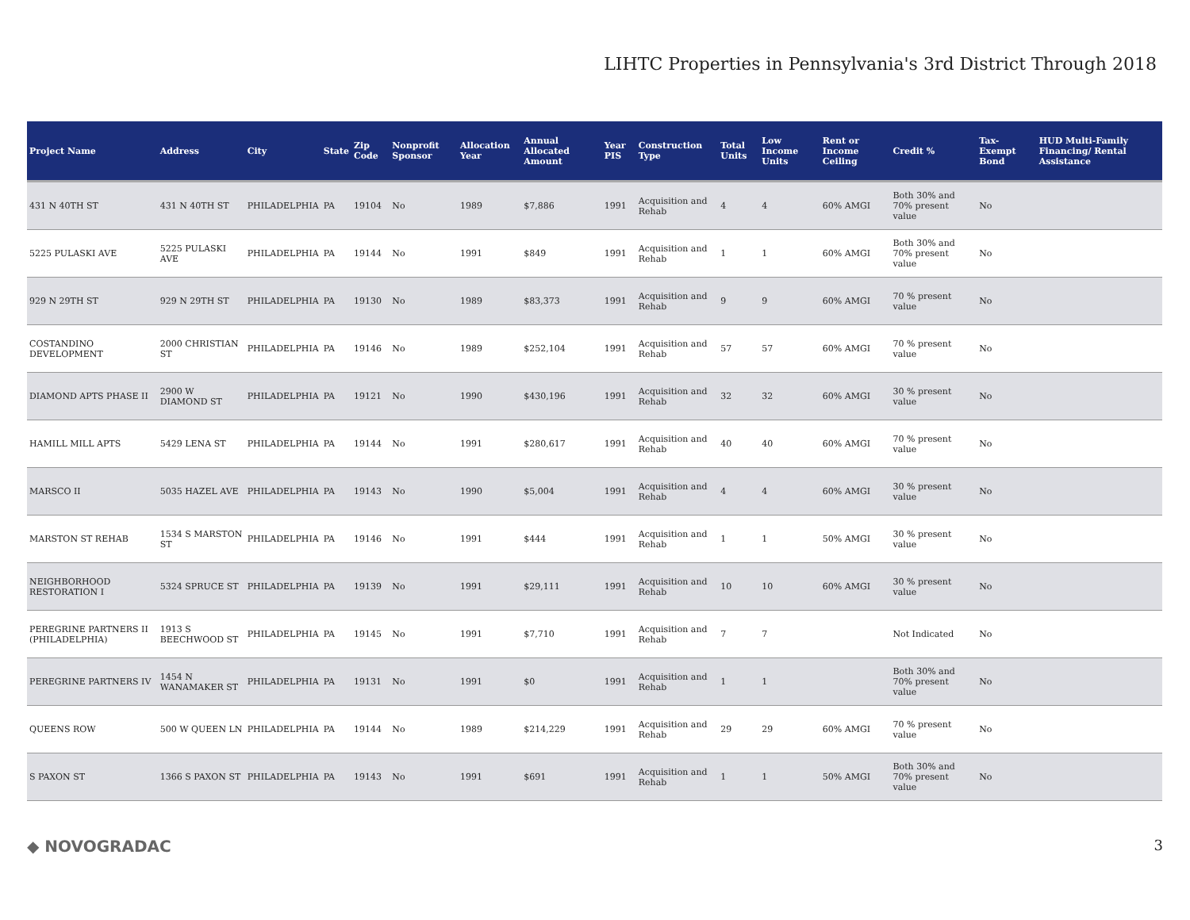LIHTC Properties in Pennsylvania's 3rd District Through 2018
| Project Name | Address | City | State | Zip Code | Nonprofit Sponsor | Allocation Year | Annual Allocated Amount | Year PIS | Construction Type | Total Units | Low Income Units | Rent or Income Ceiling | Credit % | Tax-Exempt Bond | HUD Multi-Family Financing/ Rental Assistance |
| --- | --- | --- | --- | --- | --- | --- | --- | --- | --- | --- | --- | --- | --- | --- | --- |
| 431 N 40TH ST | 431 N 40TH ST | PHILADELPHIA | PA | 19104 | No | 1989 | $7,886 | 1991 | Acquisition and Rehab | 4 | 4 | 60% AMGI | Both 30% and 70% present value | No | |
| 5225 PULASKI AVE | 5225 PULASKI AVE | PHILADELPHIA | PA | 19144 | No | 1991 | $849 | 1991 | Acquisition and Rehab | 1 | 1 | 60% AMGI | Both 30% and 70% present value | No | |
| 929 N 29TH ST | 929 N 29TH ST | PHILADELPHIA | PA | 19130 | No | 1989 | $83,373 | 1991 | Acquisition and Rehab | 9 | 9 | 60% AMGI | 70 % present value | No | |
| COSTANDINO DEVELOPMENT | 2000 CHRISTIAN ST | PHILADELPHIA | PA | 19146 | No | 1989 | $252,104 | 1991 | Acquisition and Rehab | 57 | 57 | 60% AMGI | 70 % present value | No | |
| DIAMOND APTS PHASE II | 2900 W DIAMOND ST | PHILADELPHIA | PA | 19121 | No | 1990 | $430,196 | 1991 | Acquisition and Rehab | 32 | 32 | 60% AMGI | 30 % present value | No | |
| HAMILL MILL APTS | 5429 LENA ST | PHILADELPHIA | PA | 19144 | No | 1991 | $280,617 | 1991 | Acquisition and Rehab | 40 | 40 | 60% AMGI | 70 % present value | No | |
| MARSCO II | 5035 HAZEL AVE | PHILADELPHIA | PA | 19143 | No | 1990 | $5,004 | 1991 | Acquisition and Rehab | 4 | 4 | 60% AMGI | 30 % present value | No | |
| MARSTON ST REHAB | 1534 S MARSTON ST | PHILADELPHIA | PA | 19146 | No | 1991 | $444 | 1991 | Acquisition and Rehab | 1 | 1 | 50% AMGI | 30 % present value | No | |
| NEIGHBORHOOD RESTORATION I | 5324 SPRUCE ST | PHILADELPHIA | PA | 19139 | No | 1991 | $29,111 | 1991 | Acquisition and Rehab | 10 | 10 | 60% AMGI | 30 % present value | No | |
| PEREGRINE PARTNERS II (PHILADELPHIA) | 1913 S BEECHWOOD ST | PHILADELPHIA | PA | 19145 | No | 1991 | $7,710 | 1991 | Acquisition and Rehab | 7 | 7 | | Not Indicated | No | |
| PEREGRINE PARTNERS IV | 1454 N WANAMAKER ST | PHILADELPHIA | PA | 19131 | No | 1991 | $0 | 1991 | Acquisition and Rehab | 1 | 1 | | Both 30% and 70% present value | No | |
| QUEENS ROW | 500 W QUEEN LN | PHILADELPHIA | PA | 19144 | No | 1989 | $214,229 | 1991 | Acquisition and Rehab | 29 | 29 | 60% AMGI | 70 % present value | No | |
| S PAXON ST | 1366 S PAXON ST | PHILADELPHIA | PA | 19143 | No | 1991 | $691 | 1991 | Acquisition and Rehab | 1 | 1 | 50% AMGI | Both 30% and 70% present value | No | |
◆ NOVOGRADAC 3